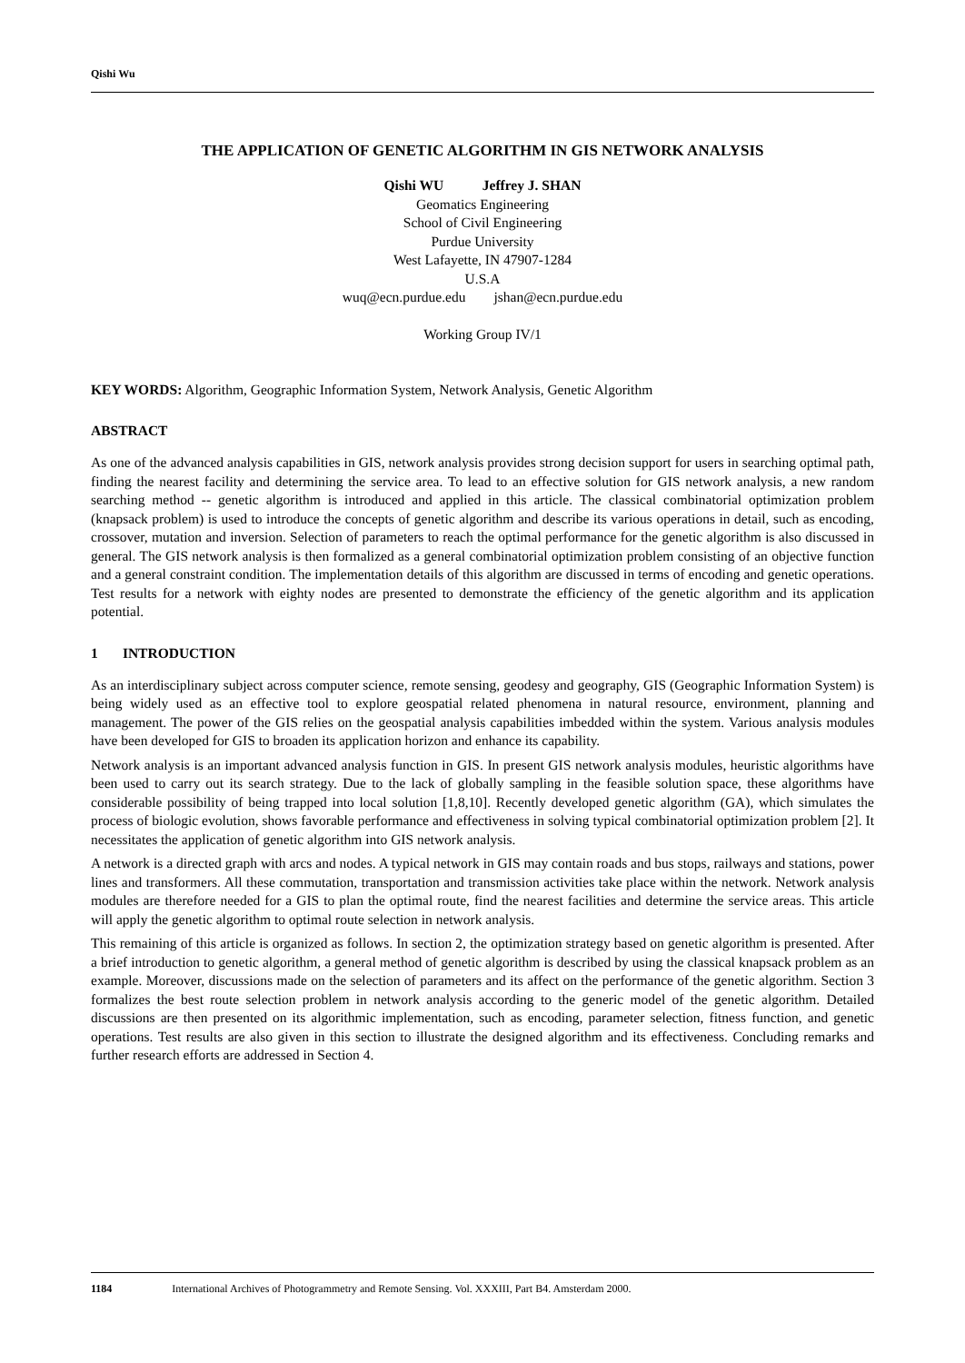Qishi Wu
THE APPLICATION OF GENETIC ALGORITHM IN GIS NETWORK ANALYSIS
Qishi WU Jeffrey J. SHAN
Geomatics Engineering
School of Civil Engineering
Purdue University
West Lafayette, IN 47907-1284
U.S.A
wuq@ecn.purdue.edu jshan@ecn.purdue.edu
Working Group IV/1
KEY WORDS: Algorithm, Geographic Information System, Network Analysis, Genetic Algorithm
ABSTRACT
As one of the advanced analysis capabilities in GIS, network analysis provides strong decision support for users in searching optimal path, finding the nearest facility and determining the service area. To lead to an effective solution for GIS network analysis, a new random searching method -- genetic algorithm is introduced and applied in this article. The classical combinatorial optimization problem (knapsack problem) is used to introduce the concepts of genetic algorithm and describe its various operations in detail, such as encoding, crossover, mutation and inversion. Selection of parameters to reach the optimal performance for the genetic algorithm is also discussed in general. The GIS network analysis is then formalized as a general combinatorial optimization problem consisting of an objective function and a general constraint condition. The implementation details of this algorithm are discussed in terms of encoding and genetic operations. Test results for a network with eighty nodes are presented to demonstrate the efficiency of the genetic algorithm and its application potential.
1 INTRODUCTION
As an interdisciplinary subject across computer science, remote sensing, geodesy and geography, GIS (Geographic Information System) is being widely used as an effective tool to explore geospatial related phenomena in natural resource, environment, planning and management. The power of the GIS relies on the geospatial analysis capabilities imbedded within the system. Various analysis modules have been developed for GIS to broaden its application horizon and enhance its capability.
Network analysis is an important advanced analysis function in GIS. In present GIS network analysis modules, heuristic algorithms have been used to carry out its search strategy. Due to the lack of globally sampling in the feasible solution space, these algorithms have considerable possibility of being trapped into local solution [1,8,10]. Recently developed genetic algorithm (GA), which simulates the process of biologic evolution, shows favorable performance and effectiveness in solving typical combinatorial optimization problem [2]. It necessitates the application of genetic algorithm into GIS network analysis.
A network is a directed graph with arcs and nodes. A typical network in GIS may contain roads and bus stops, railways and stations, power lines and transformers. All these commutation, transportation and transmission activities take place within the network. Network analysis modules are therefore needed for a GIS to plan the optimal route, find the nearest facilities and determine the service areas. This article will apply the genetic algorithm to optimal route selection in network analysis.
This remaining of this article is organized as follows. In section 2, the optimization strategy based on genetic algorithm is presented. After a brief introduction to genetic algorithm, a general method of genetic algorithm is described by using the classical knapsack problem as an example. Moreover, discussions made on the selection of parameters and its affect on the performance of the genetic algorithm. Section 3 formalizes the best route selection problem in network analysis according to the generic model of the genetic algorithm. Detailed discussions are then presented on its algorithmic implementation, such as encoding, parameter selection, fitness function, and genetic operations. Test results are also given in this section to illustrate the designed algorithm and its effectiveness. Concluding remarks and further research efforts are addressed in Section 4.
1184 International Archives of Photogrammetry and Remote Sensing. Vol. XXXIII, Part B4. Amsterdam 2000.